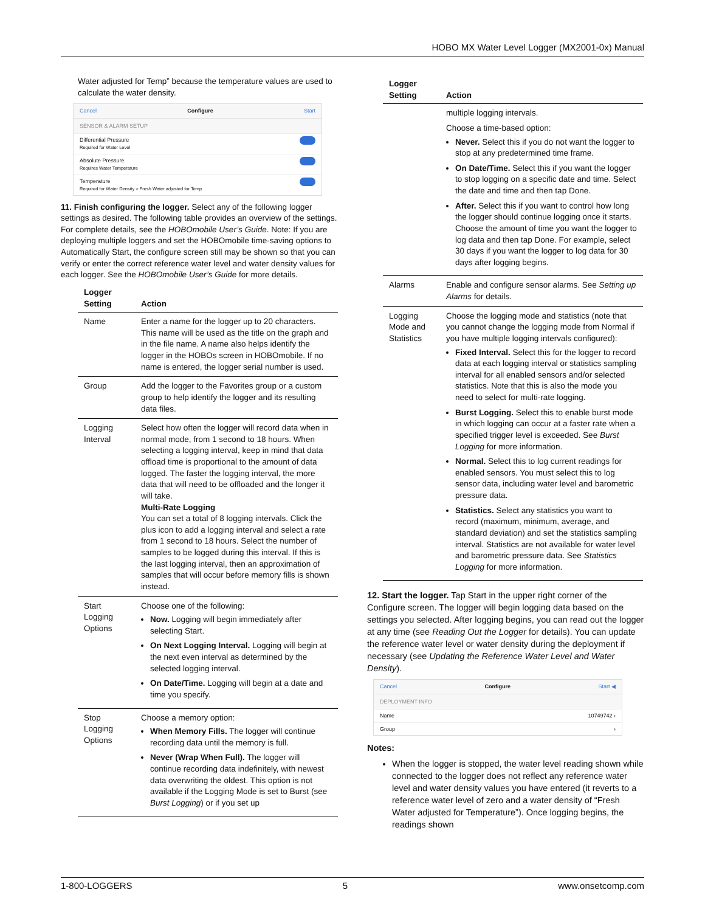HOBO MX Water Level Logger (MX2001-0x) Manual
Water adjusted for Temp” because the temperature values are used to calculate the water density.
Cancel Configure Start
SENSOR & ALARM SETUP
Differential Pressure
Required for Water Level
Absolute Pressure
Requires Water Temperature
Temperature
Required for Water Density > Fresh Water adjusted for Temp
11. Finish configuring the logger. Select any of the following logger settings as desired. The following table provides an overview of the settings. For complete details, see the HOBOmobile User’s Guide. Note: If you are deploying multiple loggers and set the HOBOmobile time-saving options to Automatically Start, the configure screen still may be shown so that you can verify or enter the correct reference water level and water density values for each logger. See the HOBOmobile User’s Guide for more details.
| Logger Setting | Action |
| --- | --- |
| Name | Enter a name for the logger up to 20 characters. This name will be used as the title on the graph and in the file name. A name also helps identify the logger in the HOBOs screen in HOBOmobile. If no name is entered, the logger serial number is used. |
| Group | Add the logger to the Favorites group or a custom group to help identify the logger and its resulting data files. |
| Logging Interval | Select how often the logger will record data when in normal mode, from 1 second to 18 hours. When selecting a logging interval, keep in mind that data offload time is proportional to the amount of data logged. The faster the logging interval, the more data that will need to be offloaded and the longer it will take. Multi-Rate Logging You can set a total of 8 logging intervals. Click the plus icon to add a logging interval and select a rate from 1 second to 18 hours. Select the number of samples to be logged during this interval. If this is the last logging interval, then an approximation of samples that will occur before memory fills is shown instead. |
| Start Logging Options | Choose one of the following: Now. Logging will begin immediately after selecting Start. On Next Logging Interval. Logging will begin at the next even interval as determined by the selected logging interval. On Date/Time. Logging will begin at a date and time you specify. |
| Stop Logging Options | Choose a memory option: When Memory Fills. The logger will continue recording data until the memory is full. Never (Wrap When Full). The logger will continue recording data indefinitely, with newest data overwriting the oldest. This option is not available if the Logging Mode is set to Burst (see Burst Logging ) or if you set up |
| Logger Setting | Action |
| --- | --- |
| | multiple logging intervals. Choose a time-based option: Never. Select this if you do not want the logger to stop at any predetermined time frame. On Date/Time. Select this if you want the logger to stop logging on a specific date and time. Select the date and time and then tap Done. After. Select this if you want to control how long the logger should continue logging once it starts. Choose the amount of time you want the logger to log data and then tap Done. For example, select 30 days if you want the logger to log data for 30 days after logging begins. |
| Alarms | Enable and configure sensor alarms. See Setting up Alarms for details. |
| Logging Mode and Statistics | Choose the logging mode and statistics (note that you cannot change the logging mode from Normal if you have multiple logging intervals configured): Fixed Interval. Select this for the logger to record data at each logging interval or statistics sampling interval for all enabled sensors and/or selected statistics. Note that this is also the mode you need to select for multi-rate logging. Burst Logging. Select this to enable burst mode in which logging can occur at a faster rate when a specified trigger level is exceeded. See Burst Logging for more information. Normal. Select this to log current readings for enabled sensors. You must select this to log sensor data, including water level and barometric pressure data. Statistics. Select any statistics you want to record (maximum, minimum, average, and standard deviation) and set the statistics sampling interval. Statistics are not available for water level and barometric pressure data. See Statistics Logging for more information. |
12. Start the logger. Tap Start in the upper right corner of the Configure screen. The logger will begin logging data based on the settings you selected. After logging begins, you can read out the logger at any time (see Reading Out the Logger for details). You can update the reference water level or water density during the deployment if necessary (see Updating the Reference Water Level and Water Density).
Cancel Configure Start ◀
DEPLOYMENT INFO
Name 10749742 ›
Group ›
Notes:
When the logger is stopped, the water level reading shown while connected to the logger does not reflect any reference water level and water density values you have entered (it reverts to a reference water level of zero and a water density of “Fresh Water adjusted for Temperature”). Once logging begins, the readings shown
1-800-LOGGERS 5 www.onsetcomp.com